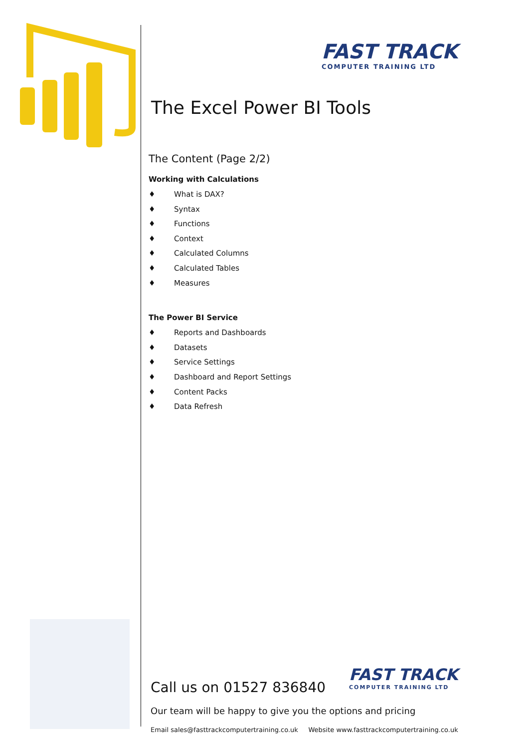FAST TRACK
COMPUTER TRAINING LTD
The Excel Power BI Tools
The Content (Page 2/2)
Working with Calculations
♦ What is DAX?
♦ Syntax
♦ Functions
♦ Context
♦ Calculated Columns
♦ Calculated Tables
♦ Measures
The Power BI Service
♦ Reports and Dashboards
♦ Datasets
♦ Service Settings
♦ Dashboard and Report Settings
♦ Content Packs
♦ Data Refresh
FAST TRACK
COMPUTER TRAINING LTD
Call us on 01527 836840
Our team will be happy to give you the options and pricing
Email sales@fasttrackcomputertraining.co.uk Website www.fasttrackcomputertraining.co.uk